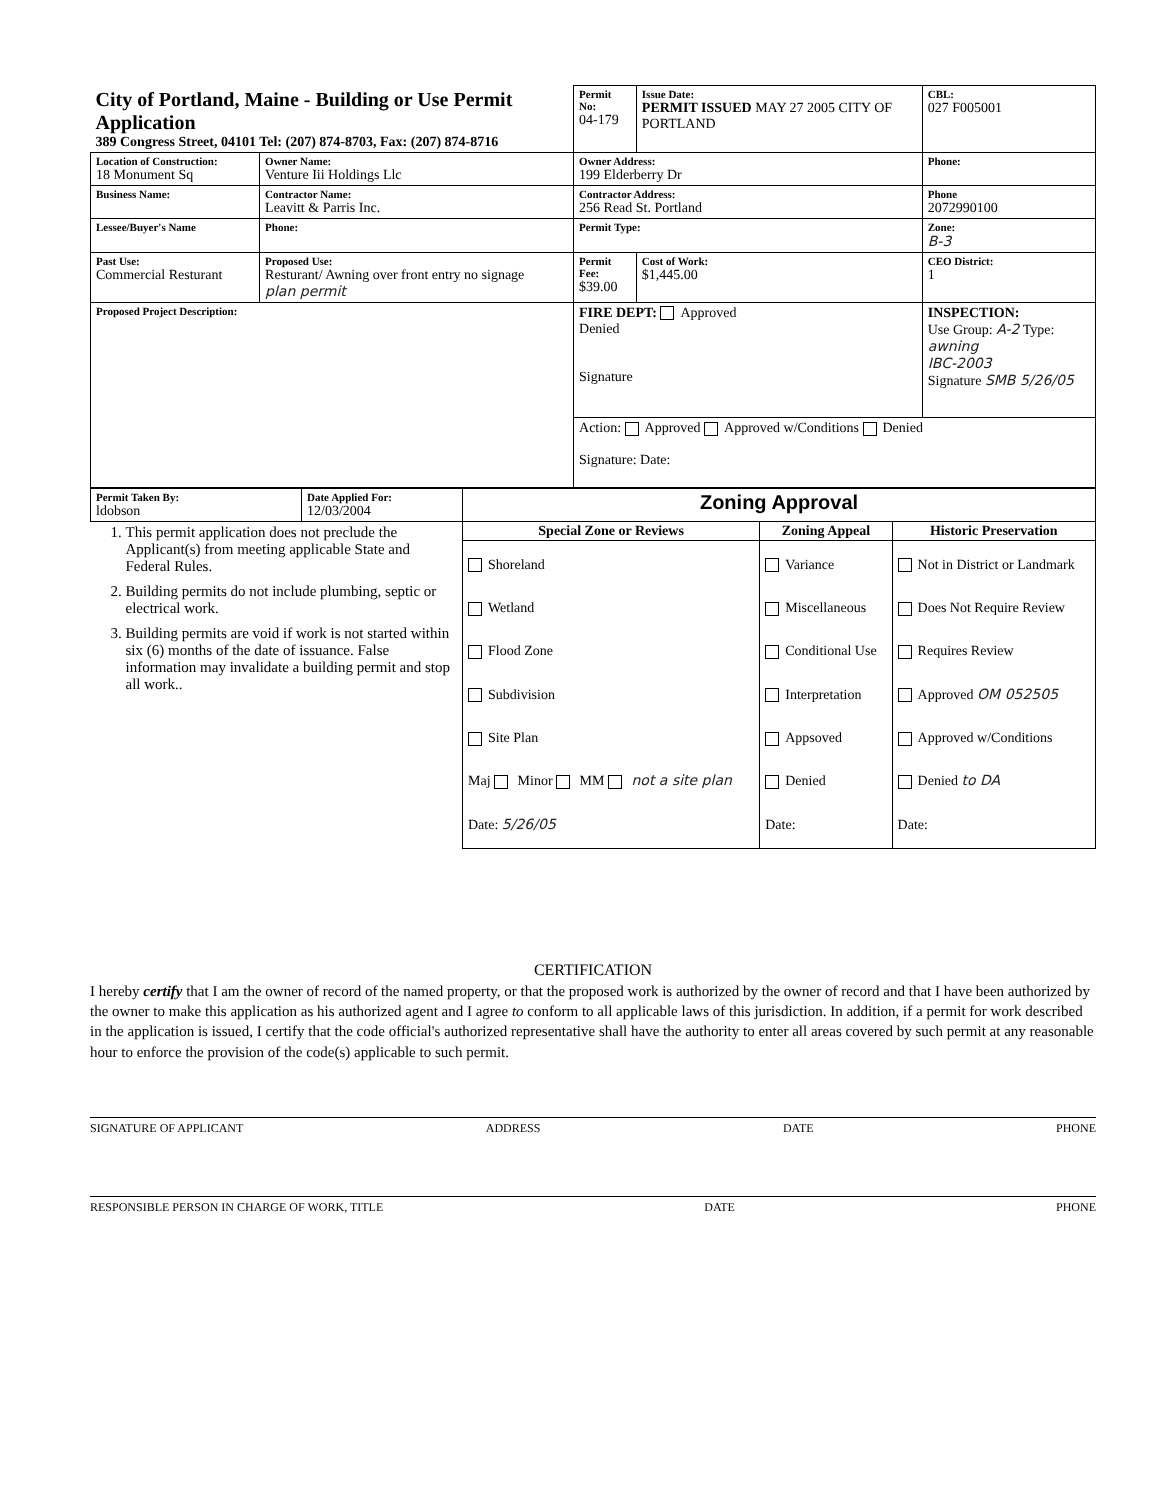| City of Portland, Maine - Building or Use Permit Application 389 Congress Street, 04101 Tel: (207) 874-8703, Fax: (207) 874-8716 | | Permit No: 04-179 | Issue Date: PERMIT ISSUED MAY 27 2005 CITY OF PORTLAND | CBL: 027 F005001 |
| Location of Construction: 18 Monument Sq | Owner Name: Venture Iii Holdings Llc | Owner Address: 199 Elderberry Dr | | Phone: |
| Business Name: | Contractor Name: Leavitt & Parris Inc. | Contractor Address: 256 Read St. Portland | | Phone 2072990100 |
| Lessee/Buyer's Name | Phone: | Permit Type: | | Zone: B-3 |
| Past Use: Commercial Resturant | Proposed Use: Resturant/ Awning over front entry no signage plan permit | Permit Fee: $39.00 | Cost of Work: $1,445.00 | CEO District: 1 |
| Proposed Project Description: | | FIRE DEPT: Approved Denied Signature | | INSPECTION: Use Group: A-2 Type: awning IBC-2003 Signature SMB 5/26/05 |
| | | Action: Approved Approved w/Conditions Denied Signature: Date: | | |
| Permit Taken By: ldobson | Date Applied For: 12/03/2004 | Zoning Approval | | |
| 1. This permit application does not preclude the Applicant(s) from meeting applicable State and Federal Rules. 2. Building permits do not include plumbing, septic or electrical work. 3. Building permits are void if work is not started within six (6) months of the date of issuance. False information may invalidate a building permit and stop all work.. | | Special Zone or Reviews | Zoning Appeal | Historic Preservation |
| | | Shoreland Wetland Flood Zone Subdivision Site Plan Maj Minor MM not a site plan Date: 5/26/05 | Variance Miscellaneous Conditional Use Interpretation Appsoved Denied Date: | Not in District or Landmark Does Not Require Review Requires Review Approved OM 052505 Approved w/Conditions Denied to DA Date: |
CERTIFICATION
I hereby certify that I am the owner of record of the named property, or that the proposed work is authorized by the owner of record and that I have been authorized by the owner to make this application as his authorized agent and I agree to conform to all applicable laws of this jurisdiction. In addition, if a permit for work described in the application is issued, I certify that the code official's authorized representative shall have the authority to enter all areas covered by such permit at any reasonable hour to enforce the provision of the code(s) applicable to such permit.
SIGNATURE OF APPLICANT ADDRESS DATE PHONE
RESPONSIBLE PERSON IN CHARGE OF WORK, TITLE DATE PHONE